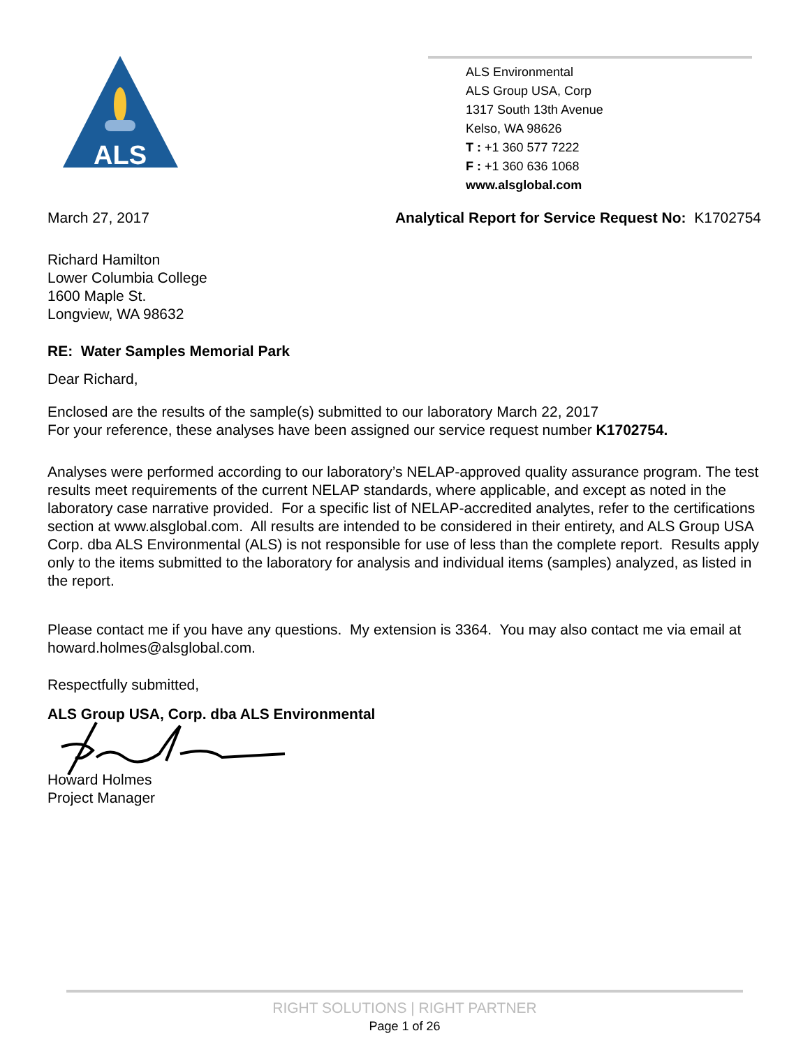ALS
ALS Environmental
ALS Group USA, Corp
1317 South 13th Avenue
Kelso, WA 98626
T : +1 360 577 7222
F : +1 360 636 1068
www.alsglobal.com
March 27, 2017 Analytical Report for Service Request No: K1702754
Richard Hamilton
Lower Columbia College
1600 Maple St.
Longview, WA 98632
RE: Water Samples Memorial Park
Dear Richard,
Enclosed are the results of the sample(s) submitted to our laboratory March 22, 2017
For your reference, these analyses have been assigned our service request number K1702754.
Analyses were performed according to our laboratory’s NELAP-approved quality assurance program. The test results meet requirements of the current NELAP standards, where applicable, and except as noted in the laboratory case narrative provided. For a specific list of NELAP-accredited analytes, refer to the certifications section at www.alsglobal.com. All results are intended to be considered in their entirety, and ALS Group USA Corp. dba ALS Environmental (ALS) is not responsible for use of less than the complete report. Results apply only to the items submitted to the laboratory for analysis and individual items (samples) analyzed, as listed in the report.
Please contact me if you have any questions. My extension is 3364. You may also contact me via email at howard.holmes@alsglobal.com.
Respectfully submitted,
ALS Group USA, Corp. dba ALS Environmental
Howard Holmes
Project Manager
RIGHT SOLUTIONS | RIGHT PARTNER
Page 1 of 26